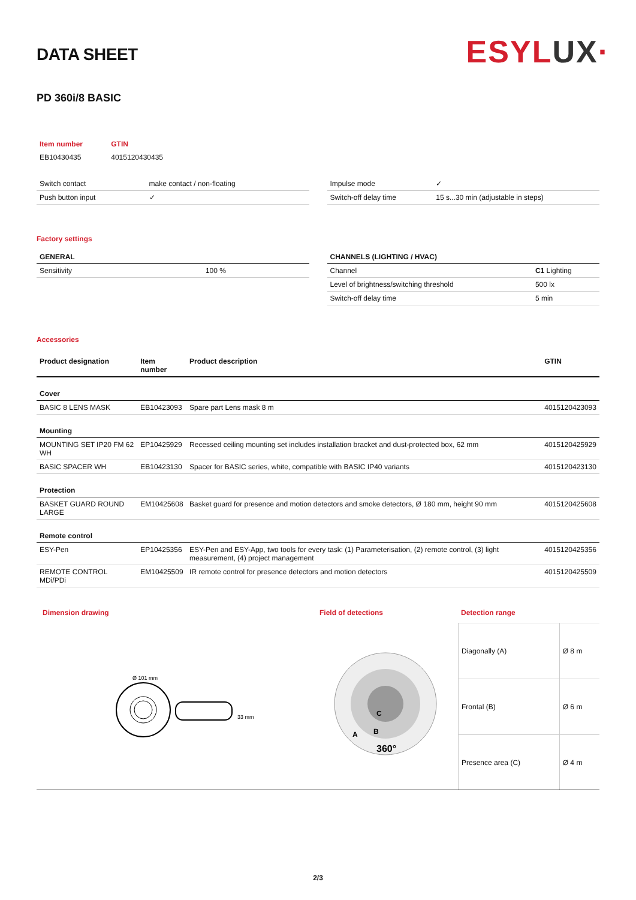ESYLUX·
DATA SHEET
PD 360i/8 BASIC
| Item number | GTIN |
| EB10430435 | 4015120430435 |
| Switch contact | make contact / non-floating |
| Push button input | ✓ |
| Impulse mode | ✓ |
| Switch-off delay time | 15 s...30 min (adjustable in steps) |
Factory settings
| GENERAL | |
| --- | --- |
| Sensitivity | 100 % |
| CHANNELS (LIGHTING / HVAC) | |
| --- | --- |
| Channel | C1 Lighting |
| Level of brightness/switching threshold | 500 lx |
| Switch-off delay time | 5 min |
Accessories
| Product designation | Item number | Product description | GTIN |
| --- | --- | --- | --- |
| Cover | | | |
| BASIC 8 LENS MASK | EB10423093 | Spare part Lens mask 8 m | 4015120423093 |
| Mounting | | | |
| MOUNTING SET IP20 FM 62 WH | EP10425929 | Recessed ceiling mounting set includes installation bracket and dust-protected box, 62 mm | 4015120425929 |
| BASIC SPACER WH | EB10423130 | Spacer for BASIC series, white, compatible with BASIC IP40 variants | 4015120423130 |
| Protection | | | |
| BASKET GUARD ROUND LARGE | EM10425608 | Basket guard for presence and motion detectors and smoke detectors, Ø 180 mm, height 90 mm | 4015120425608 |
| Remote control | | | |
| ESY-Pen | EP10425356 | ESY-Pen and ESY-App, two tools for every task: (1) Parameterisation, (2) remote control, (3) light measurement, (4) project management | 4015120425356 |
| REMOTE CONTROL MDi/PDi | EM10425509 | IR remote control for presence detectors and motion detectors | 4015120425509 |
Dimension drawing
Ø 101 mm
33 mm
Field of detections
C
B
A
360°
Detection range
| Diagonally (A) | Ø 8 m |
| Frontal (B) | Ø 6 m |
| Presence area (C) | Ø 4 m |
2/3